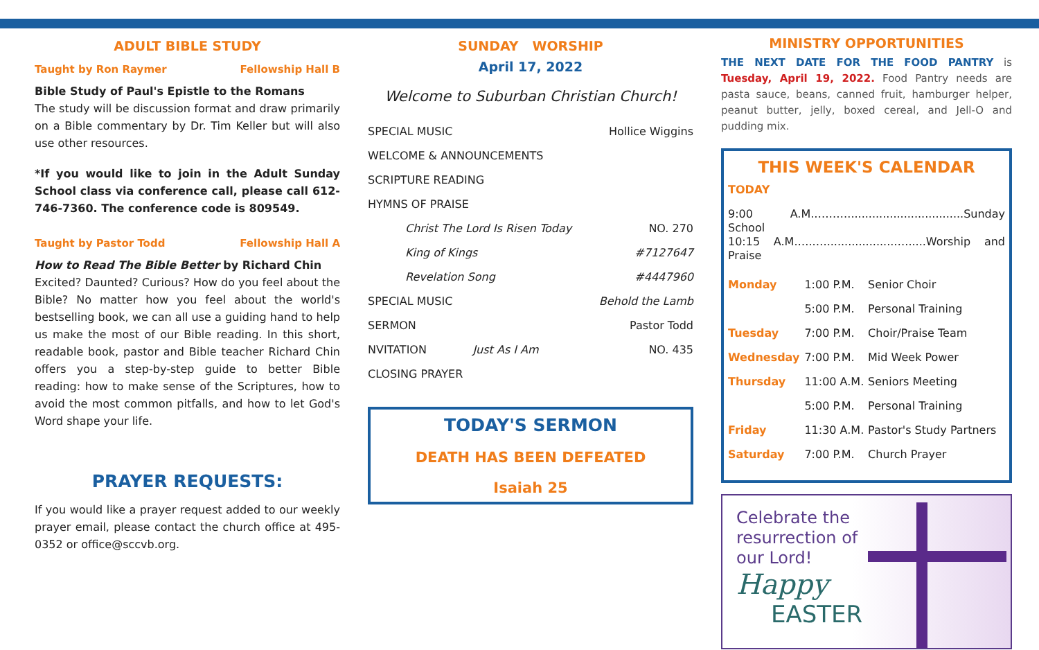ADULT BIBLE STUDY
Taught by Ron Raymer Fellowship Hall B
Bible Study of Paul's Epistle to the Romans
The study will be discussion format and draw primarily on a Bible commentary by Dr. Tim Keller but will also use other resources.
*If you would like to join in the Adult Sunday School class via conference call, please call 612-746-7360. The conference code is 809549.
Taught by Pastor Todd Fellowship Hall A
How to Read The Bible Better by Richard Chin
Excited? Daunted? Curious? How do you feel about the Bible? No matter how you feel about the world's bestselling book, we can all use a guiding hand to help us make the most of our Bible reading. In this short, readable book, pastor and Bible teacher Richard Chin offers you a step-by-step guide to better Bible reading: how to make sense of the Scriptures, how to avoid the most common pitfalls, and how to let God's Word shape your life.
PRAYER REQUESTS:
If you would like a prayer request added to our weekly prayer email, please contact the church office at 495-0352 or office@sccvb.org.
SUNDAY WORSHIP
April 17, 2022
Welcome to Suburban Christian Church!
| SPECIAL MUSIC | | Hollice Wiggins |
| WELCOME & ANNOUNCEMENTS | | |
| SCRIPTURE READING | | |
| HYMNS OF PRAISE | | |
| Christ The Lord Is Risen Today | | NO. 270 |
| King of Kings | | #7127647 |
| Revelation Song | | #4447960 |
| SPECIAL MUSIC | | Behold the Lamb |
| SERMON | | Pastor Todd |
| NVITATION | Just As I Am | NO. 435 |
| CLOSING PRAYER | | |
TODAY'S SERMON
DEATH HAS BEEN DEFEATED
Isaiah 25
MINISTRY OPPORTUNITIES
THE NEXT DATE FOR THE FOOD PANTRY is Tuesday, April 19, 2022. Food Pantry needs are pasta sauce, beans, canned fruit, hamburger helper, peanut butter, jelly, boxed cereal, and Jell-O and pudding mix.
THIS WEEK'S CALENDAR
TODAY
9:00 A.M.……….................................Sunday School
10:15 A.M.…..…...................…......Worship and Praise
| Monday | 1:00 P.M. | Senior Choir |
| | 5:00 P.M. | Personal Training |
| Tuesday | 7:00 P.M. | Choir/Praise Team |
| Wednesday | 7:00 P.M. | Mid Week Power |
| Thursday | 11:00 A.M. | Seniors Meeting |
| | 5:00 P.M. | Personal Training |
| Friday | 11:30 A.M. | Pastor's Study Partners |
| Saturday | 7:00 P.M. | Church Prayer |
Celebrate the
resurrection of
our Lord!
Happy
EASTER